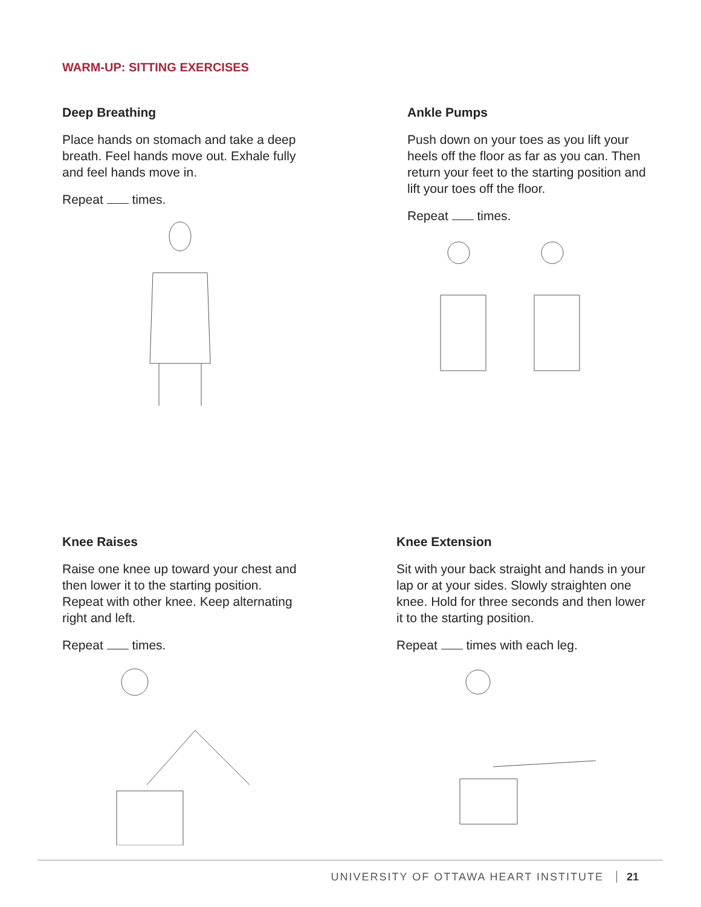WARM-UP: SITTING EXERCISES
Deep Breathing
Place hands on stomach and take a deep breath. Feel hands move out. Exhale fully and feel hands move in.
Repeat times.
Ankle Pumps
Push down on your toes as you lift your heels off the floor as far as you can. Then return your feet to the starting position and lift your toes off the floor.
Repeat times.
Knee Raises
Raise one knee up toward your chest and then lower it to the starting position. Repeat with other knee. Keep alternating right and left.
Repeat times.
Knee Extension
Sit with your back straight and hands in your lap or at your sides. Slowly straighten one knee. Hold for three seconds and then lower it to the starting position.
Repeat times with each leg.
UNIVERSITY OF OTTAWA HEART INSTITUTE 21